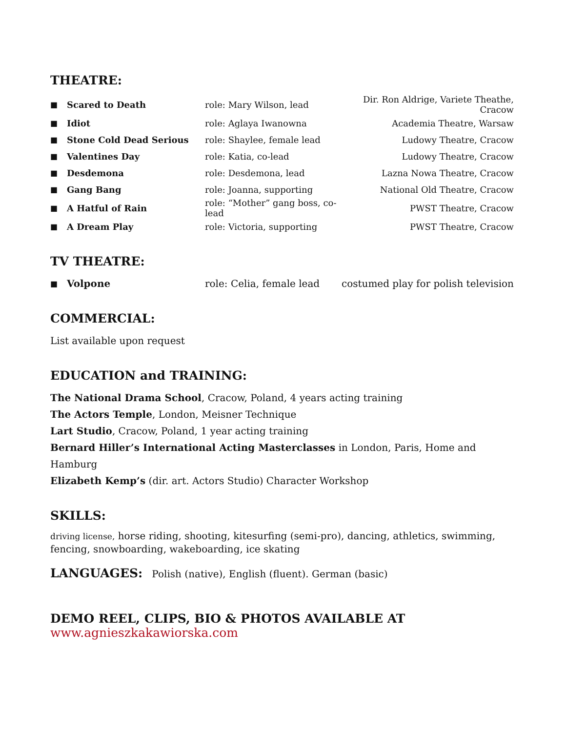THEATRE:
| ■ | Scared to Death | role: Mary Wilson, lead | Dir. Ron Aldrige, Variete Theathe, Cracow |
| ■ | Idiot | role: Aglaya Iwanowna | Academia Theatre, Warsaw |
| ■ | Stone Cold Dead Serious | role: Shaylee, female lead | Ludowy Theatre, Cracow |
| ■ | Valentines Day | role: Katia, co-lead | Ludowy Theatre, Cracow |
| ■ | Desdemona | role: Desdemona, lead | Lazna Nowa Theatre, Cracow |
| ■ | Gang Bang | role: Joanna, supporting | National Old Theatre, Cracow |
| ■ | A Hatful of Rain | role: “Mother” gang boss, co-lead | PWST Theatre, Cracow |
| ■ | A Dream Play | role: Victoria, supporting | PWST Theatre, Cracow |
TV THEATRE:
| ■ | Volpone | role: Celia, female lead | costumed play for polish television |
COMMERCIAL:
List available upon request
EDUCATION and TRAINING:
The National Drama School, Cracow, Poland, 4 years acting training
The Actors Temple, London, Meisner Technique
Lart Studio, Cracow, Poland, 1 year acting training
Bernard Hiller’s International Acting Masterclasses in London, Paris, Home and Hamburg
Elizabeth Kemp’s (dir. art. Actors Studio) Character Workshop
SKILLS:
driving license, horse riding, shooting, kitesurfing (semi-pro), dancing, athletics, swimming, fencing, snowboarding, wakeboarding, ice skating
LANGUAGES: Polish (native), English (fluent). German (basic)
DEMO REEL, CLIPS, BIO & PHOTOS AVAILABLE AT
www.agnieszkakawiorska.com